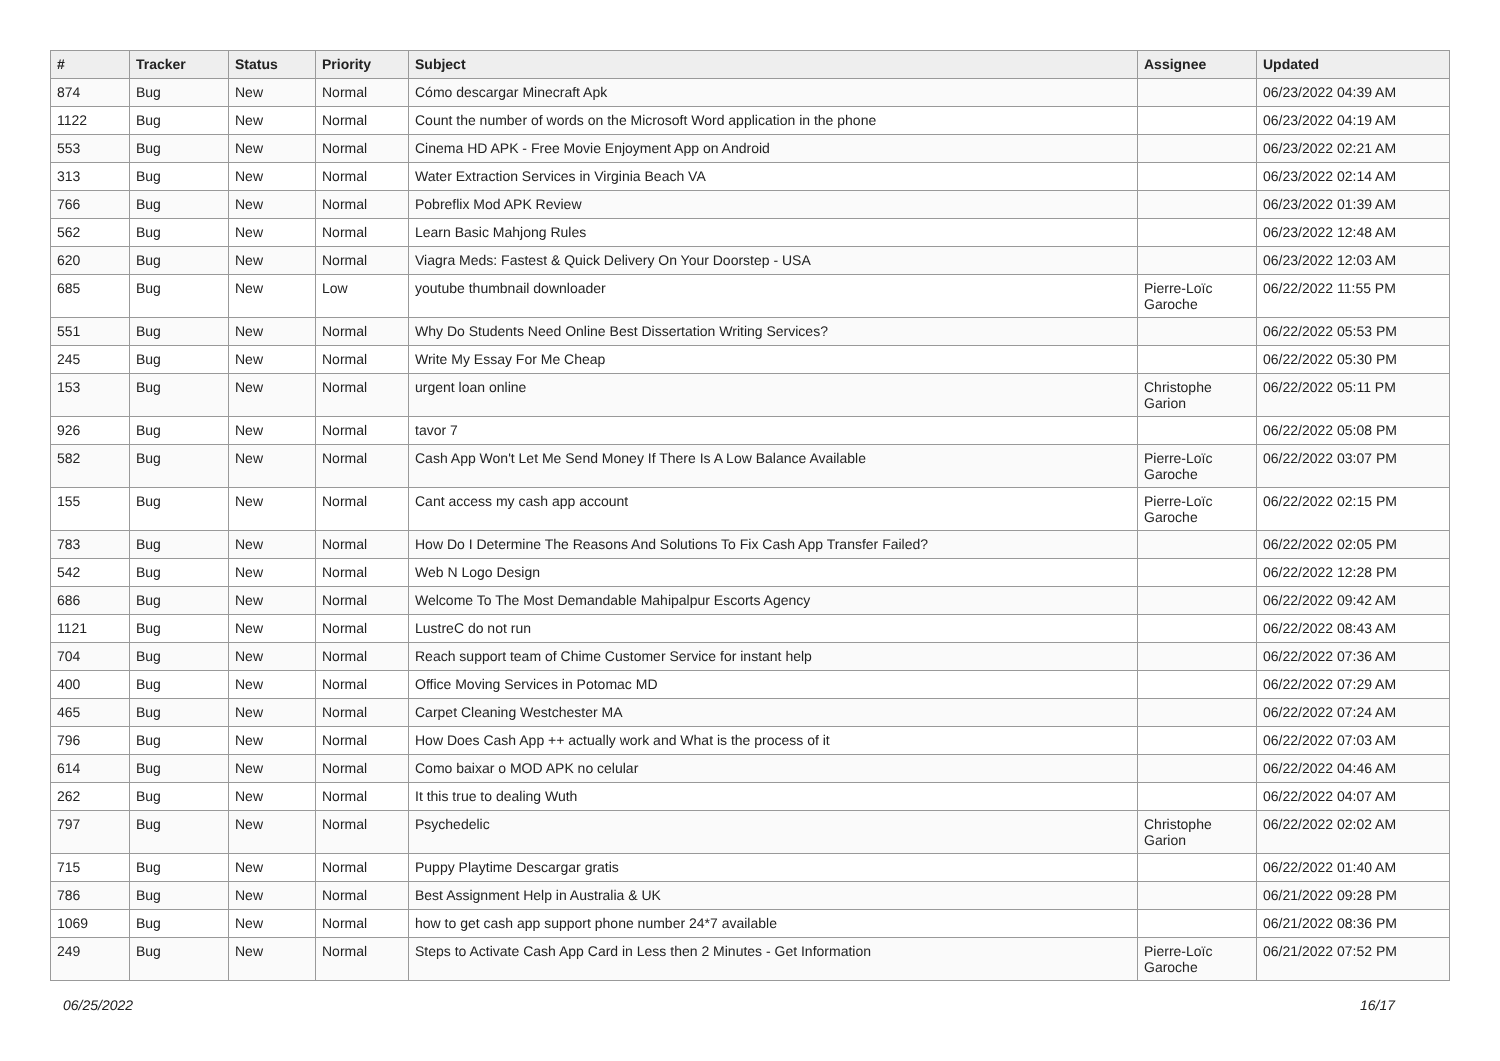| # | Tracker | Status | Priority | Subject | Assignee | Updated |
| --- | --- | --- | --- | --- | --- | --- |
| 874 | Bug | New | Normal | Cómo descargar Minecraft Apk | | 06/23/2022 04:39 AM |
| 1122 | Bug | New | Normal | Count the number of words on the Microsoft Word application in the phone | | 06/23/2022 04:19 AM |
| 553 | Bug | New | Normal | Cinema HD APK - Free Movie Enjoyment App on Android | | 06/23/2022 02:21 AM |
| 313 | Bug | New | Normal | Water Extraction Services in Virginia Beach VA | | 06/23/2022 02:14 AM |
| 766 | Bug | New | Normal | Pobreflix Mod APK Review | | 06/23/2022 01:39 AM |
| 562 | Bug | New | Normal | Learn Basic Mahjong Rules | | 06/23/2022 12:48 AM |
| 620 | Bug | New | Normal | Viagra Meds: Fastest & Quick Delivery On Your Doorstep - USA | | 06/23/2022 12:03 AM |
| 685 | Bug | New | Low | youtube thumbnail downloader | Pierre-Loïc Garoche | 06/22/2022 11:55 PM |
| 551 | Bug | New | Normal | Why Do Students Need Online Best Dissertation Writing Services? | | 06/22/2022 05:53 PM |
| 245 | Bug | New | Normal | Write My Essay For Me Cheap | | 06/22/2022 05:30 PM |
| 153 | Bug | New | Normal | urgent loan online | Christophe Garion | 06/22/2022 05:11 PM |
| 926 | Bug | New | Normal | tavor 7 | | 06/22/2022 05:08 PM |
| 582 | Bug | New | Normal | Cash App Won't Let Me Send Money If There Is A Low Balance Available | Pierre-Loïc Garoche | 06/22/2022 03:07 PM |
| 155 | Bug | New | Normal | Cant access my cash app account | Pierre-Loïc Garoche | 06/22/2022 02:15 PM |
| 783 | Bug | New | Normal | How Do I Determine The Reasons And Solutions To Fix Cash App Transfer Failed? | | 06/22/2022 02:05 PM |
| 542 | Bug | New | Normal | Web N Logo Design | | 06/22/2022 12:28 PM |
| 686 | Bug | New | Normal | Welcome To The Most Demandable Mahipalpur Escorts Agency | | 06/22/2022 09:42 AM |
| 1121 | Bug | New | Normal | LustreC do not run | | 06/22/2022 08:43 AM |
| 704 | Bug | New | Normal | Reach support team of Chime Customer Service for instant help | | 06/22/2022 07:36 AM |
| 400 | Bug | New | Normal | Office Moving Services in Potomac MD | | 06/22/2022 07:29 AM |
| 465 | Bug | New | Normal | Carpet Cleaning Westchester MA | | 06/22/2022 07:24 AM |
| 796 | Bug | New | Normal | How Does Cash App ++ actually work and What is the process of it | | 06/22/2022 07:03 AM |
| 614 | Bug | New | Normal | Como baixar o MOD APK no celular | | 06/22/2022 04:46 AM |
| 262 | Bug | New | Normal | It this true to dealing Wuth | | 06/22/2022 04:07 AM |
| 797 | Bug | New | Normal | Psychedelic | Christophe Garion | 06/22/2022 02:02 AM |
| 715 | Bug | New | Normal | Puppy Playtime Descargar gratis | | 06/22/2022 01:40 AM |
| 786 | Bug | New | Normal | Best Assignment Help in Australia & UK | | 06/21/2022 09:28 PM |
| 1069 | Bug | New | Normal | how to get cash app support phone number 24*7 available | | 06/21/2022 08:36 PM |
| 249 | Bug | New | Normal | Steps to Activate Cash App Card in Less then 2 Minutes - Get Information | Pierre-Loïc Garoche | 06/21/2022 07:52 PM |
06/25/2022 16/17